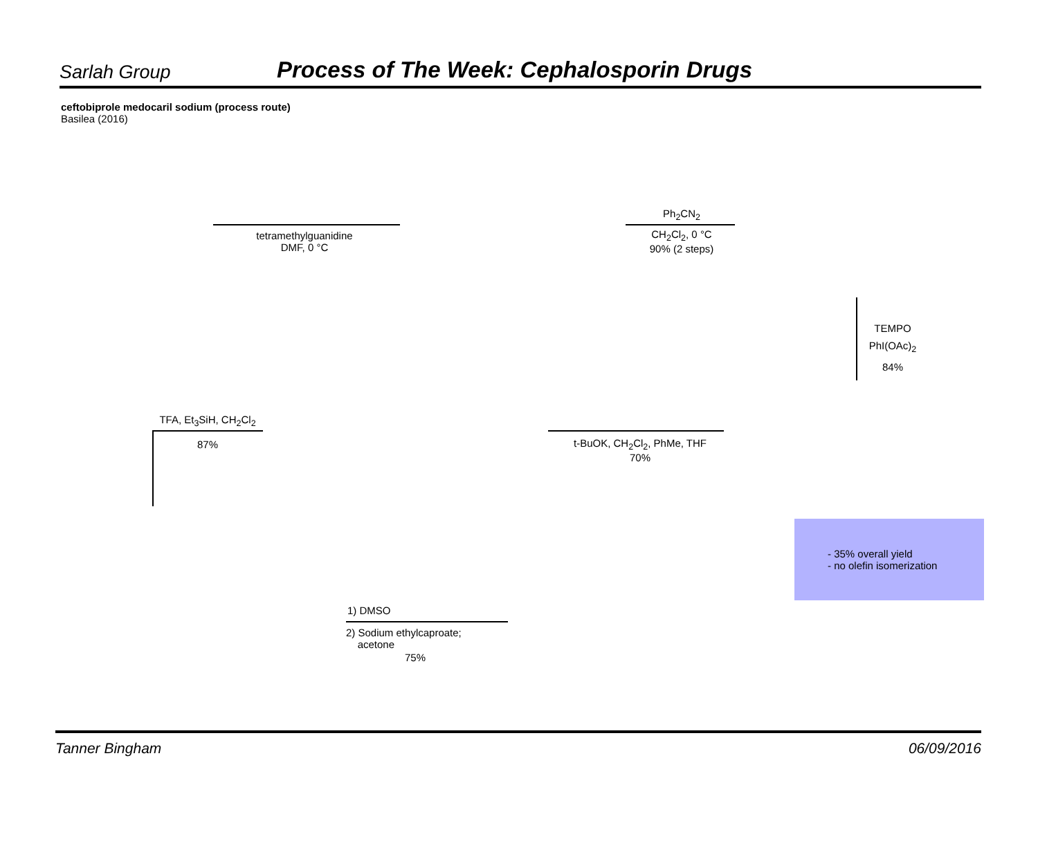Sarlah Group
Process of The Week: Cephalosporin Drugs
ceftobiprole medocaril sodium (process route)
Basilea (2016)
tetramethylguanidine
DMF, 0 °C
Ph<sub>2</sub>CN<sub>2</sub>
CH<sub>2</sub>Cl<sub>2</sub>, 0 °C
90% (2 steps)
TEMPO
PhI(OAc)<sub>2</sub>
84%
t-BuOK, CH<sub>2</sub>Cl<sub>2</sub>, PhMe, THF
70%
TFA, Et<sub>3</sub>SiH, CH<sub>2</sub>Cl<sub>2</sub>
87%
1) DMSO
2) Sodium ethylcaproate;
acetone
75%
- 35% overall yield
- no olefin isomerization
Tanner Bingham 06/09/2016